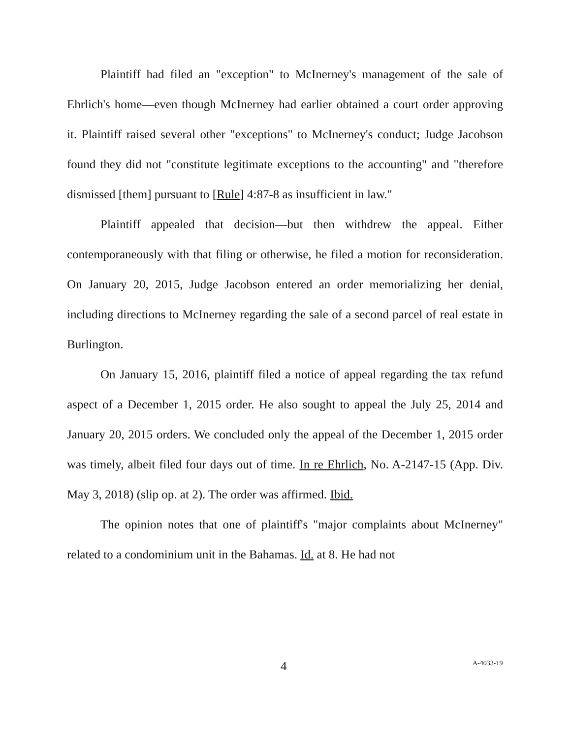Plaintiff had filed an "exception" to McInerney's management of the sale of Ehrlich's home—even though McInerney had earlier obtained a court order approving it. Plaintiff raised several other "exceptions" to McInerney's conduct; Judge Jacobson found they did not "constitute legitimate exceptions to the accounting" and "therefore dismissed [them] pursuant to [Rule] 4:87-8 as insufficient in law."
Plaintiff appealed that decision—but then withdrew the appeal. Either contemporaneously with that filing or otherwise, he filed a motion for reconsideration. On January 20, 2015, Judge Jacobson entered an order memorializing her denial, including directions to McInerney regarding the sale of a second parcel of real estate in Burlington.
On January 15, 2016, plaintiff filed a notice of appeal regarding the tax refund aspect of a December 1, 2015 order. He also sought to appeal the July 25, 2014 and January 20, 2015 orders. We concluded only the appeal of the December 1, 2015 order was timely, albeit filed four days out of time. In re Ehrlich, No. A-2147-15 (App. Div. May 3, 2018) (slip op. at 2). The order was affirmed. Ibid.
The opinion notes that one of plaintiff's "major complaints about McInerney" related to a condominium unit in the Bahamas. Id. at 8. He had not
4 A-4033-19